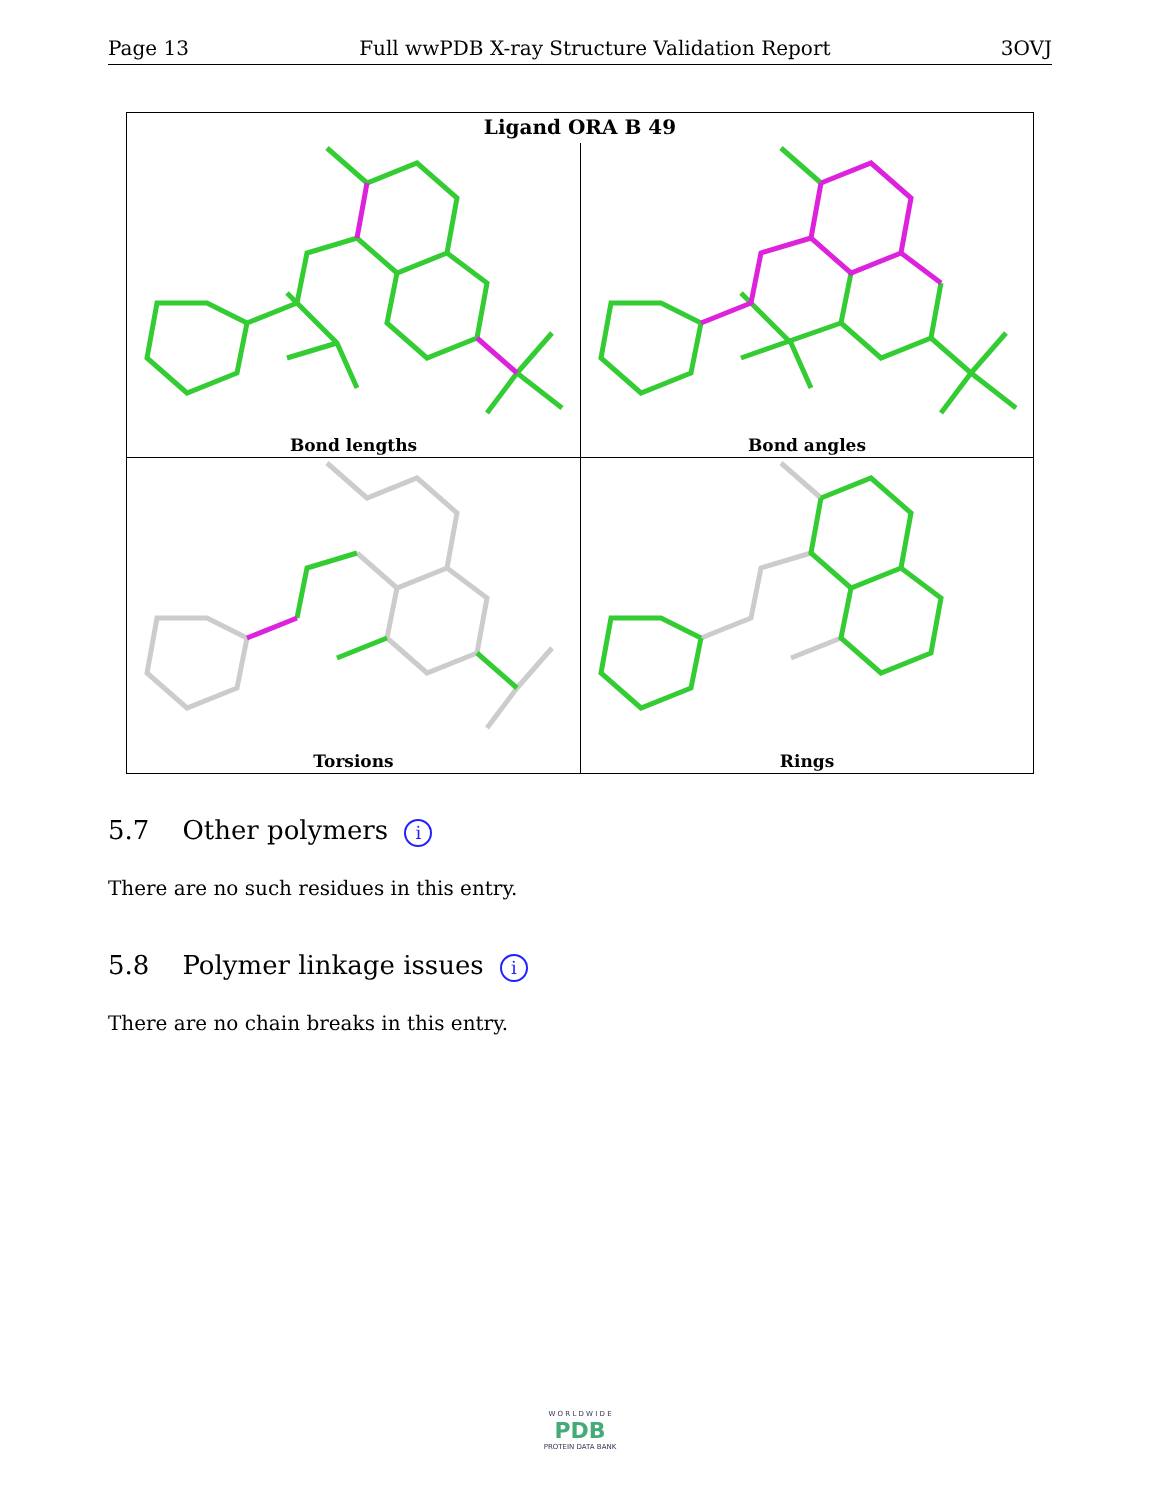Page 13 Full wwPDB X-ray Structure Validation Report 3OVJ
Ligand ORA B 49
Bond lengths
Bond angles
Torsions
Rings
5.7 Other polymers i
There are no such residues in this entry.
5.8 Polymer linkage issues i
There are no chain breaks in this entry.
W O R L D W I D E
PDB
PROTEIN DATA BANK